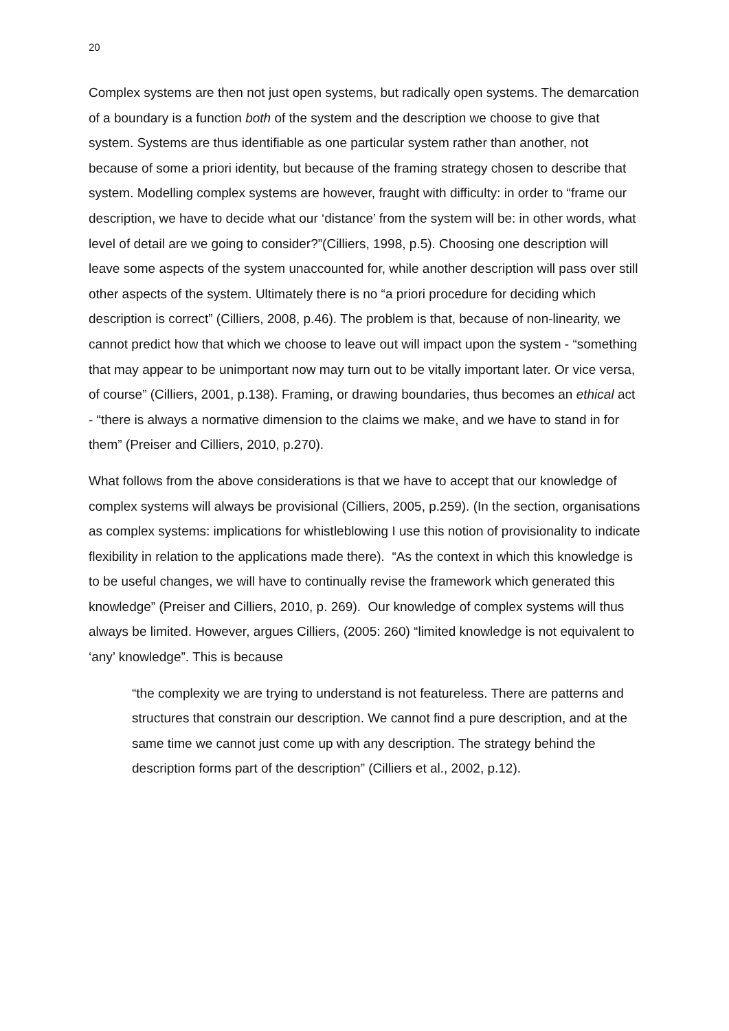20
Complex systems are then not just open systems, but radically open systems. The demarcation of a boundary is a function both of the system and the description we choose to give that system. Systems are thus identifiable as one particular system rather than another, not because of some a priori identity, but because of the framing strategy chosen to describe that system. Modelling complex systems are however, fraught with difficulty: in order to “frame our description, we have to decide what our ‘distance’ from the system will be: in other words, what level of detail are we going to consider?”(Cilliers, 1998, p.5). Choosing one description will leave some aspects of the system unaccounted for, while another description will pass over still other aspects of the system. Ultimately there is no “a priori procedure for deciding which description is correct” (Cilliers, 2008, p.46). The problem is that, because of non-linearity, we cannot predict how that which we choose to leave out will impact upon the system - “something that may appear to be unimportant now may turn out to be vitally important later. Or vice versa, of course” (Cilliers, 2001, p.138). Framing, or drawing boundaries, thus becomes an ethical act - “there is always a normative dimension to the claims we make, and we have to stand in for them” (Preiser and Cilliers, 2010, p.270).
What follows from the above considerations is that we have to accept that our knowledge of complex systems will always be provisional (Cilliers, 2005, p.259). (In the section, organisations as complex systems: implications for whistleblowing I use this notion of provisionality to indicate flexibility in relation to the applications made there). “As the context in which this knowledge is to be useful changes, we will have to continually revise the framework which generated this knowledge” (Preiser and Cilliers, 2010, p. 269). Our knowledge of complex systems will thus always be limited. However, argues Cilliers, (2005: 260) “limited knowledge is not equivalent to ‘any’ knowledge”. This is because
“the complexity we are trying to understand is not featureless. There are patterns and structures that constrain our description. We cannot find a pure description, and at the same time we cannot just come up with any description. The strategy behind the description forms part of the description” (Cilliers et al., 2002, p.12).